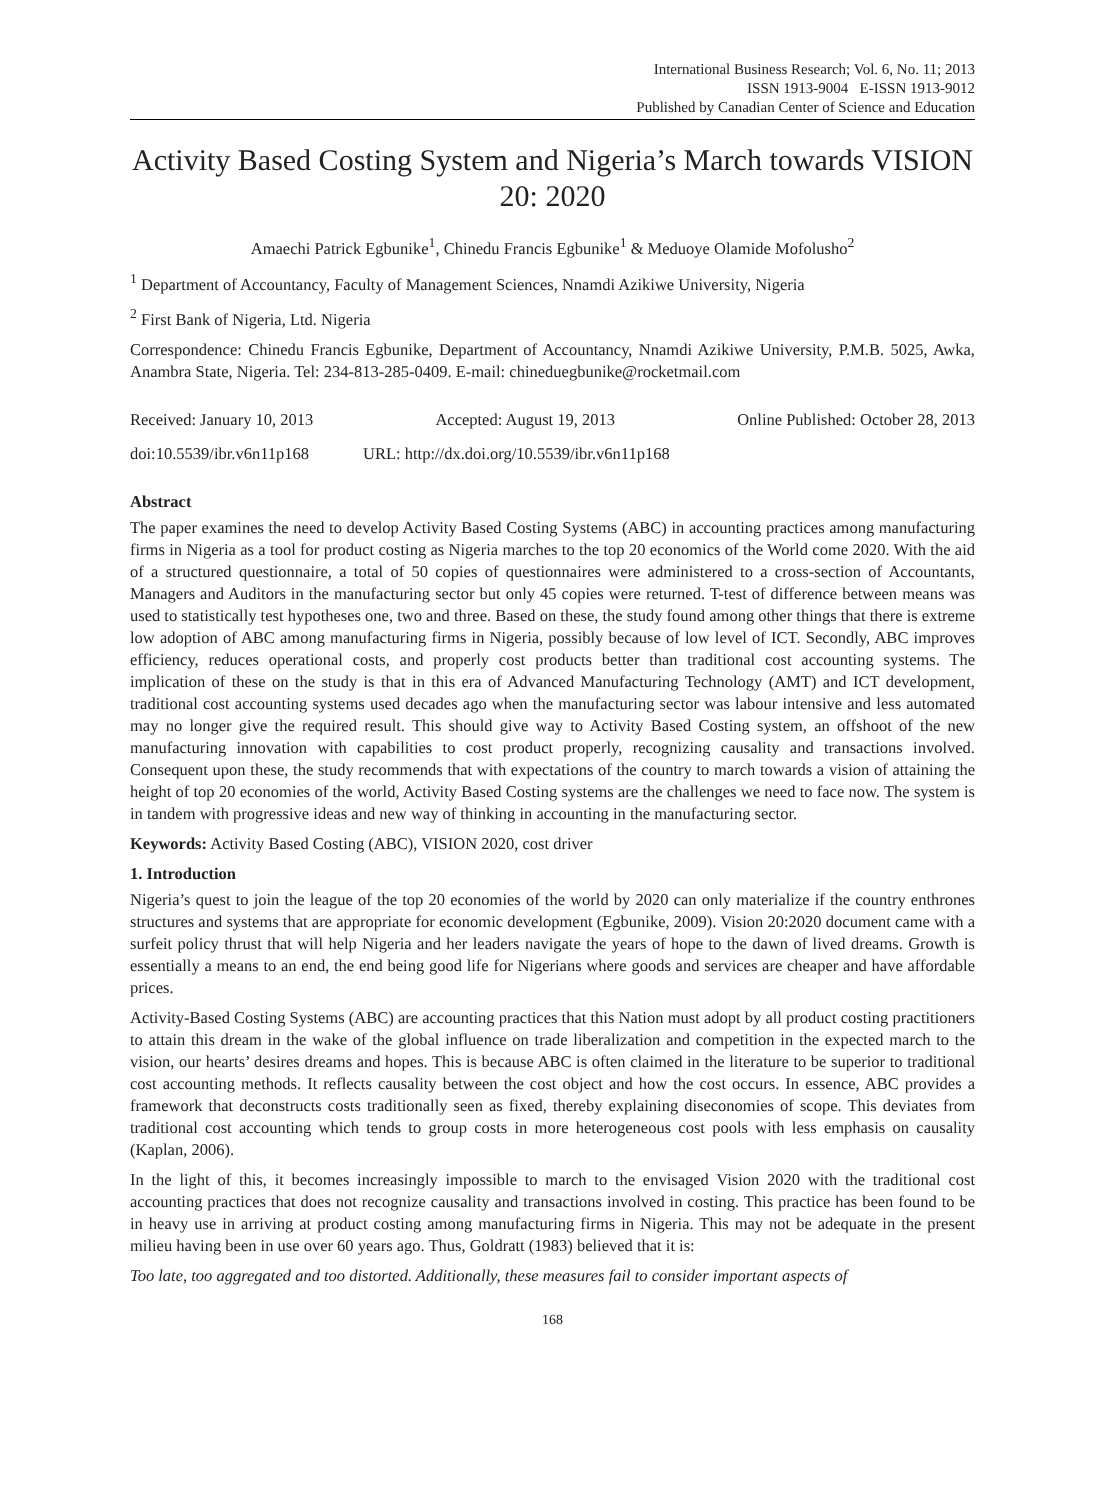International Business Research; Vol. 6, No. 11; 2013
ISSN 1913-9004 E-ISSN 1913-9012
Published by Canadian Center of Science and Education
Activity Based Costing System and Nigeria’s March towards VISION 20: 2020
Amaechi Patrick Egbunike<sup>1</sup>, Chinedu Francis Egbunike<sup>1</sup> & Meduoye Olamide Mofolusho<sup>2</sup>
<sup>1</sup> Department of Accountancy, Faculty of Management Sciences, Nnamdi Azikiwe University, Nigeria
<sup>2</sup> First Bank of Nigeria, Ltd. Nigeria
Correspondence: Chinedu Francis Egbunike, Department of Accountancy, Nnamdi Azikiwe University, P.M.B. 5025, Awka, Anambra State, Nigeria. Tel: 234-813-285-0409. E-mail: chineduegbunike@rocketmail.com
Received: January 10, 2013 Accepted: August 19, 2013 Online Published: October 28, 2013
doi:10.5539/ibr.v6n11p168 URL: http://dx.doi.org/10.5539/ibr.v6n11p168
Abstract
The paper examines the need to develop Activity Based Costing Systems (ABC) in accounting practices among manufacturing firms in Nigeria as a tool for product costing as Nigeria marches to the top 20 economics of the World come 2020. With the aid of a structured questionnaire, a total of 50 copies of questionnaires were administered to a cross-section of Accountants, Managers and Auditors in the manufacturing sector but only 45 copies were returned. T-test of difference between means was used to statistically test hypotheses one, two and three. Based on these, the study found among other things that there is extreme low adoption of ABC among manufacturing firms in Nigeria, possibly because of low level of ICT. Secondly, ABC improves efficiency, reduces operational costs, and properly cost products better than traditional cost accounting systems. The implication of these on the study is that in this era of Advanced Manufacturing Technology (AMT) and ICT development, traditional cost accounting systems used decades ago when the manufacturing sector was labour intensive and less automated may no longer give the required result. This should give way to Activity Based Costing system, an offshoot of the new manufacturing innovation with capabilities to cost product properly, recognizing causality and transactions involved. Consequent upon these, the study recommends that with expectations of the country to march towards a vision of attaining the height of top 20 economies of the world, Activity Based Costing systems are the challenges we need to face now. The system is in tandem with progressive ideas and new way of thinking in accounting in the manufacturing sector.
Keywords: Activity Based Costing (ABC), VISION 2020, cost driver
1. Introduction
Nigeria’s quest to join the league of the top 20 economies of the world by 2020 can only materialize if the country enthrones structures and systems that are appropriate for economic development (Egbunike, 2009). Vision 20:2020 document came with a surfeit policy thrust that will help Nigeria and her leaders navigate the years of hope to the dawn of lived dreams. Growth is essentially a means to an end, the end being good life for Nigerians where goods and services are cheaper and have affordable prices.
Activity-Based Costing Systems (ABC) are accounting practices that this Nation must adopt by all product costing practitioners to attain this dream in the wake of the global influence on trade liberalization and competition in the expected march to the vision, our hearts’ desires dreams and hopes. This is because ABC is often claimed in the literature to be superior to traditional cost accounting methods. It reflects causality between the cost object and how the cost occurs. In essence, ABC provides a framework that deconstructs costs traditionally seen as fixed, thereby explaining diseconomies of scope. This deviates from traditional cost accounting which tends to group costs in more heterogeneous cost pools with less emphasis on causality (Kaplan, 2006).
In the light of this, it becomes increasingly impossible to march to the envisaged Vision 2020 with the traditional cost accounting practices that does not recognize causality and transactions involved in costing. This practice has been found to be in heavy use in arriving at product costing among manufacturing firms in Nigeria. This may not be adequate in the present milieu having been in use over 60 years ago. Thus, Goldratt (1983) believed that it is:
Too late, too aggregated and too distorted. Additionally, these measures fail to consider important aspects of
168